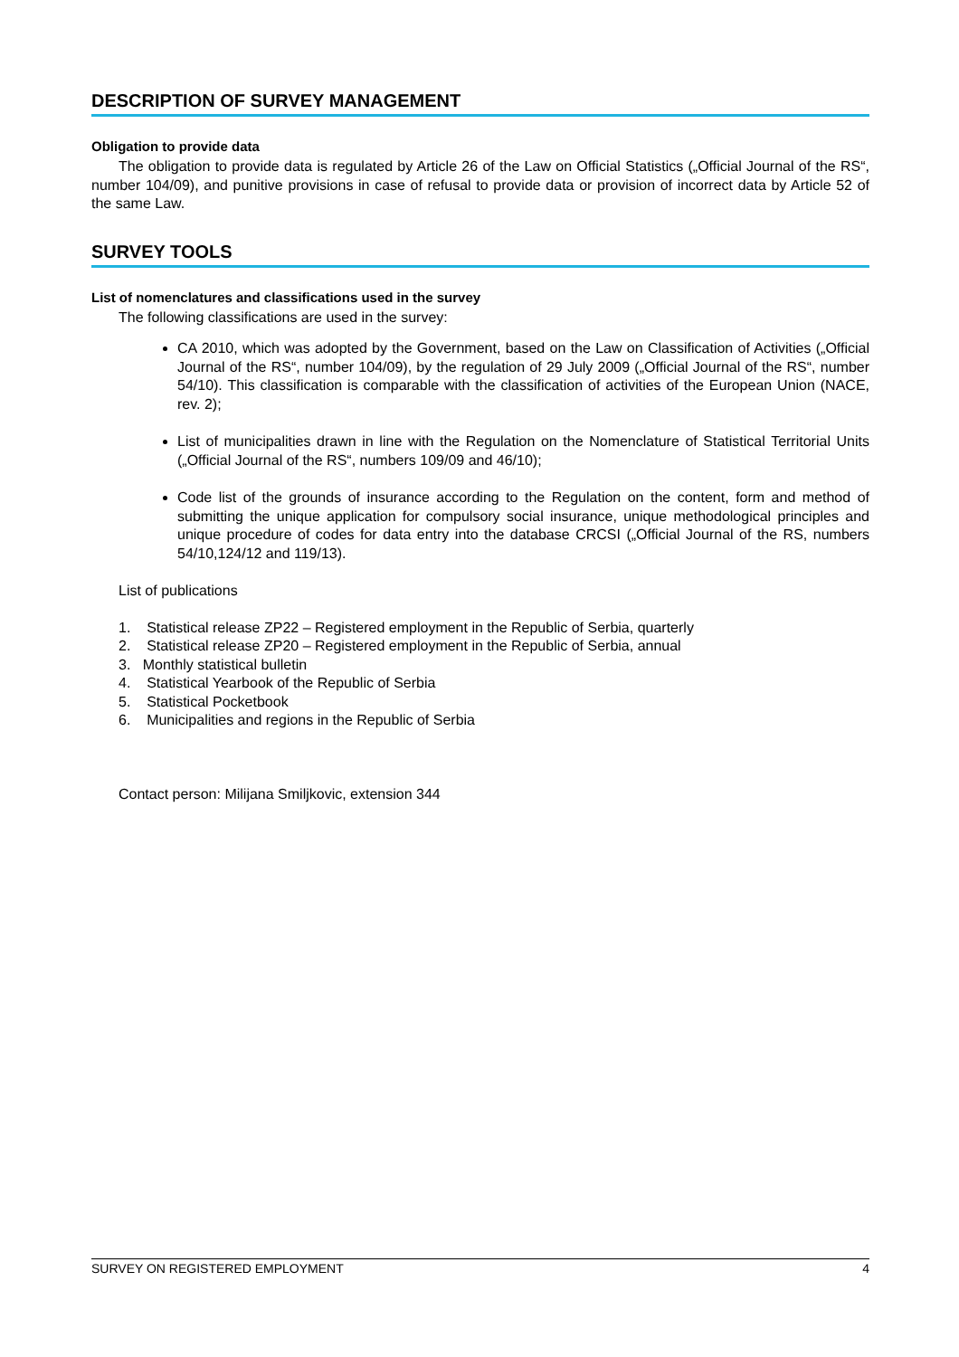DESCRIPTION OF SURVEY MANAGEMENT
Obligation to provide data
The obligation to provide data is regulated by Article 26 of the Law on Official Statistics („Official Journal of the RS“, number 104/09), and punitive provisions in case of refusal to provide data or provision of incorrect data by Article 52 of the same Law.
SURVEY TOOLS
List of nomenclatures and classifications used in the survey
The following classifications are used in the survey:
CA 2010, which was adopted by the Government, based on the Law on Classification of Activities („Official Journal of the RS“, number 104/09), by the regulation of 29 July 2009 („Official Journal of the RS“, number 54/10). This classification is comparable with the classification of activities of the European Union (NACE, rev. 2);
List of municipalities drawn in line with the Regulation on the Nomenclature of Statistical Territorial Units („Official Journal of the RS“, numbers 109/09 and 46/10);
Code list of the grounds of insurance according to the Regulation on the content, form and method of submitting the unique application for compulsory social insurance, unique methodological principles and unique procedure of codes for data entry into the database CRCSI („Official Journal of the RS, numbers 54/10,124/12 and 119/13).
List of publications
1. Statistical release ZP22 – Registered employment in the Republic of Serbia, quarterly
2. Statistical release ZP20 – Registered employment in the Republic of Serbia, annual
3. Monthly statistical bulletin
4. Statistical Yearbook of the Republic of Serbia
5. Statistical Pocketbook
6. Municipalities and regions in the Republic of Serbia
Contact person: Milijana Smiljkovic, extension 344
SURVEY ON REGISTERED EMPLOYMENT 4